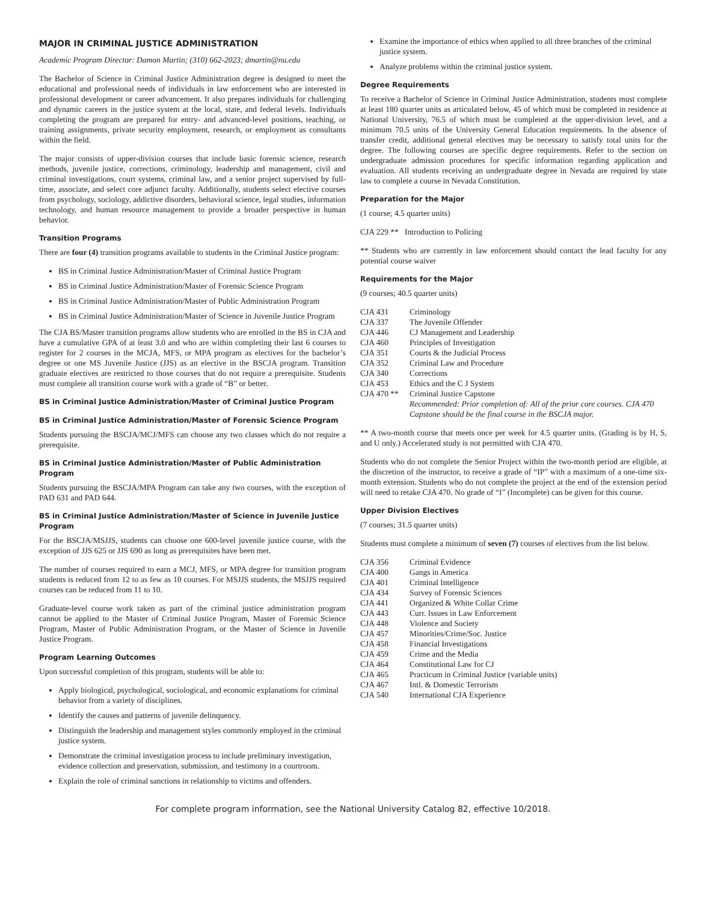MAJOR IN CRIMINAL JUSTICE ADMINISTRATION
Academic Program Director: Damon Martin; (310) 662-2023; dmartin@nu.edu
The Bachelor of Science in Criminal Justice Administration degree is designed to meet the educational and professional needs of individuals in law enforcement who are interested in professional development or career advancement. It also prepares individuals for challenging and dynamic careers in the justice system at the local, state, and federal levels. Individuals completing the program are prepared for entry- and advanced-level positions, teaching, or training assignments, private security employment, research, or employment as consultants within the field.
The major consists of upper-division courses that include basic forensic science, research methods, juvenile justice, corrections, criminology, leadership and management, civil and criminal investigations, court systems, criminal law, and a senior project supervised by full-time, associate, and select core adjunct faculty. Additionally, students select elective courses from psychology, sociology, addictive disorders, behavioral science, legal studies, information technology, and human resource management to provide a broader perspective in human behavior.
Transition Programs
There are four (4) transition programs available to students in the Criminal Justice program:
BS in Criminal Justice Administration/Master of Criminal Justice Program
BS in Criminal Justice Administration/Master of Forensic Science Program
BS in Criminal Justice Administration/Master of Public Administration Program
BS in Criminal Justice Administration/Master of Science in Juvenile Justice Program
The CJA BS/Master transition programs allow students who are enrolled in the BS in CJA and have a cumulative GPA of at least 3.0 and who are within completing their last 6 courses to register for 2 courses in the MCJA, MFS, or MPA program as electives for the bachelor’s degree or one MS Juvenile Justice (JJS) as an elective in the BSCJA program. Transition graduate electives are restricted to those courses that do not require a prerequisite. Students must complete all transition course work with a grade of “B” or better.
BS in Criminal Justice Administration/Master of Criminal Justice Program
BS in Criminal Justice Administration/Master of Forensic Science Program
Students pursuing the BSCJA/MCJ/MFS can choose any two classes which do not require a prerequisite.
BS in Criminal Justice Administration/Master of Public Administration Program
Students pursuing the BSCJA/MPA Program can take any two courses, with the exception of PAD 631 and PAD 644.
BS in Criminal Justice Administration/Master of Science in Juvenile Justice Program
For the BSCJA/MSJJS, students can choose one 600-level juvenile justice course, with the exception of JJS 625 or JJS 690 as long as prerequisites have been met.
The number of courses required to earn a MCJ, MFS, or MPA degree for transition program students is reduced from 12 to as few as 10 courses. For MSJJS students, the MSJJS required courses can be reduced from 11 to 10.
Graduate-level course work taken as part of the criminal justice administration program cannot be applied to the Master of Criminal Justice Program, Master of Forensic Science Program, Master of Public Administration Program, or the Master of Science in Juvenile Justice Program.
Program Learning Outcomes
Upon successful completion of this program, students will be able to:
Apply biological, psychological, sociological, and economic explanations for criminal behavior from a variety of disciplines.
Identify the causes and patterns of juvenile delinquency.
Distinguish the leadership and management styles commonly employed in the criminal justice system.
Demonstrate the criminal investigation process to include preliminary investigation, evidence collection and preservation, submission, and testimony in a courtroom.
Explain the role of criminal sanctions in relationship to victims and offenders.
Examine the importance of ethics when applied to all three branches of the criminal justice system.
Analyze problems within the criminal justice system.
Degree Requirements
To receive a Bachelor of Science in Criminal Justice Administration, students must complete at least 180 quarter units as articulated below, 45 of which must be completed in residence at National University, 76.5 of which must be completed at the upper-division level, and a minimum 70.5 units of the University General Education requirements. In the absence of transfer credit, additional general electives may be necessary to satisfy total units for the degree. The following courses are specific degree requirements. Refer to the section on undergraduate admission procedures for specific information regarding application and evaluation. All students receiving an undergraduate degree in Nevada are required by state law to complete a course in Nevada Constitution.
Preparation for the Major
(1 course; 4.5 quarter units)
CJA 229 ** Introduction to Policing
** Students who are currently in law enforcement should contact the lead faculty for any potential course waiver
Requirements for the Major
(9 courses; 40.5 quarter units)
| CJA 431 | Criminology |
| CJA 337 | The Juvenile Offender |
| CJA 446 | CJ Management and Leadership |
| CJA 460 | Principles of Investigation |
| CJA 351 | Courts & the Judicial Process |
| CJA 352 | Criminal Law and Procedure |
| CJA 340 | Corrections |
| CJA 453 | Ethics and the C J System |
| CJA 470 ** | Criminal Justice Capstone Recommended: Prior completion of: All of the prior core courses. CJA 470 Capstone should be the final course in the BSCJA major. |
** A two-month course that meets once per week for 4.5 quarter units. (Grading is by H, S, and U only.) Accelerated study is not permitted with CJA 470.
Students who do not complete the Senior Project within the two-month period are eligible, at the discretion of the instructor, to receive a grade of “IP” with a maximum of a one-time six-month extension. Students who do not complete the project at the end of the extension period will need to retake CJA 470. No grade of “I” (Incomplete) can be given for this course.
Upper Division Electives
(7 courses; 31.5 quarter units)
Students must complete a minimum of seven (7) courses of electives from the list below.
| CJA 356 | Criminal Evidence |
| CJA 400 | Gangs in America |
| CJA 401 | Criminal Intelligence |
| CJA 434 | Survey of Forensic Sciences |
| CJA 441 | Organized & White Collar Crime |
| CJA 443 | Curr. Issues in Law Enforcement |
| CJA 448 | Violence and Society |
| CJA 457 | Minorities/Crime/Soc. Justice |
| CJA 458 | Financial Investigations |
| CJA 459 | Crime and the Media |
| CJA 464 | Constitutional Law for CJ |
| CJA 465 | Practicum in Criminal Justice (variable units) |
| CJA 467 | Intl. & Domestic Terrorism |
| CJA 540 | International CJA Experience |
For complete program information, see the National University Catalog 82, effective 10/2018.